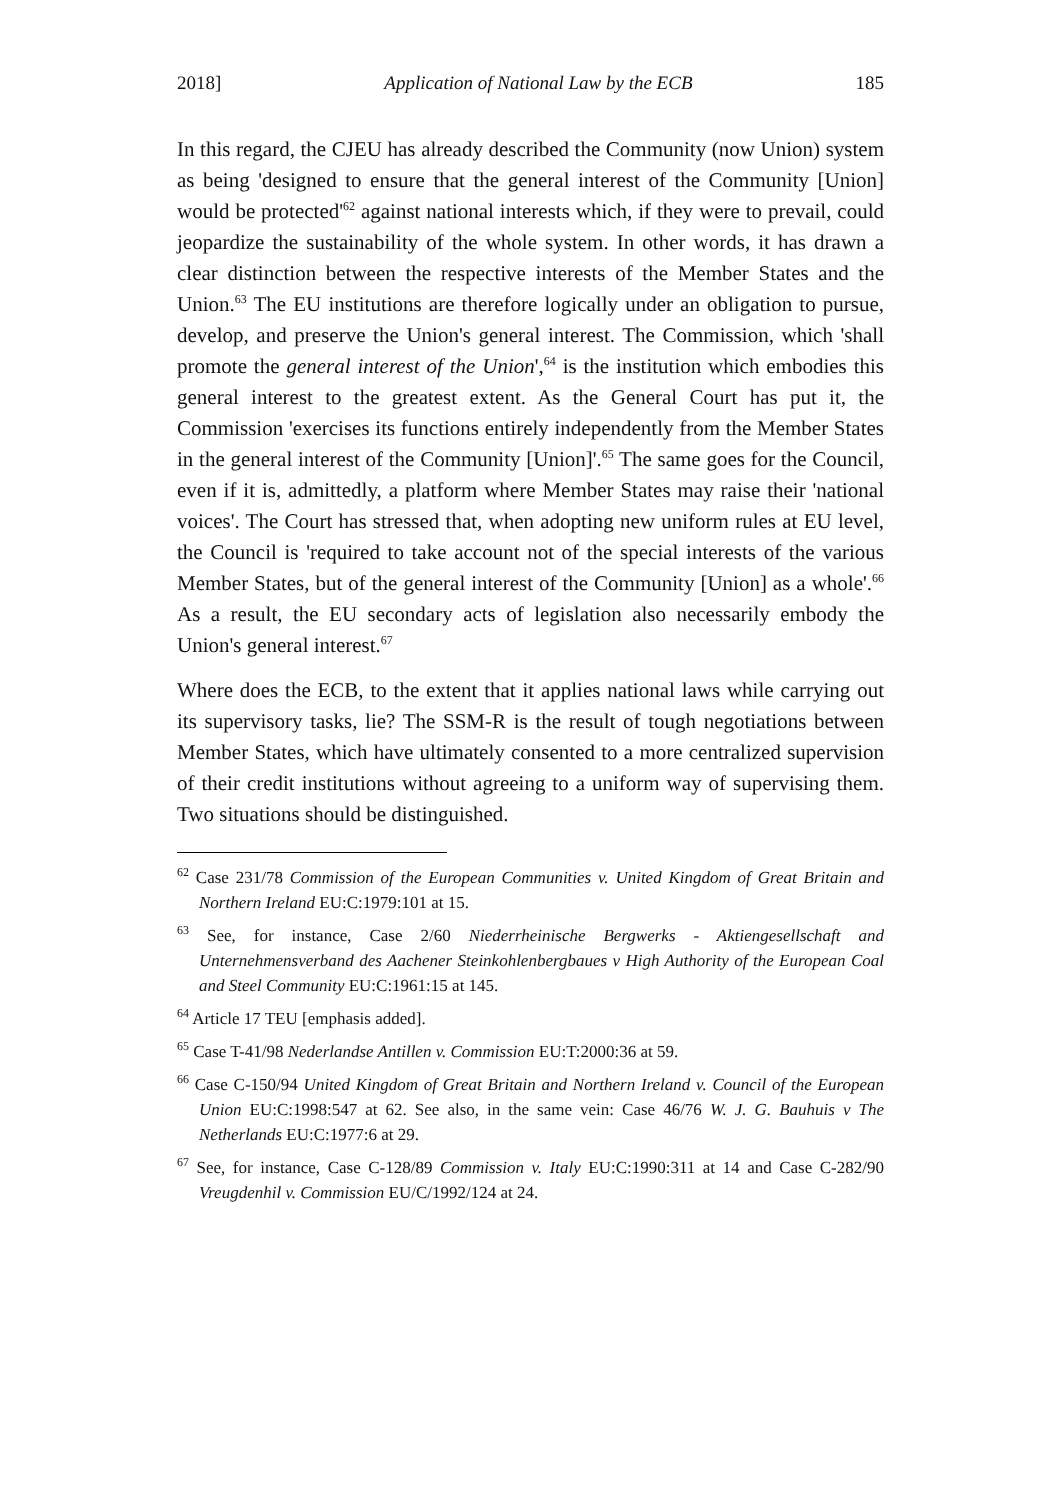2018] Application of National Law by the ECB 185
In this regard, the CJEU has already described the Community (now Union) system as being 'designed to ensure that the general interest of the Community [Union] would be protected'<sup>62</sup> against national interests which, if they were to prevail, could jeopardize the sustainability of the whole system. In other words, it has drawn a clear distinction between the respective interests of the Member States and the Union.<sup>63</sup> The EU institutions are therefore logically under an obligation to pursue, develop, and preserve the Union's general interest. The Commission, which 'shall promote the general interest of the Union',<sup>64</sup> is the institution which embodies this general interest to the greatest extent. As the General Court has put it, the Commission 'exercises its functions entirely independently from the Member States in the general interest of the Community [Union]'.<sup>65</sup> The same goes for the Council, even if it is, admittedly, a platform where Member States may raise their 'national voices'. The Court has stressed that, when adopting new uniform rules at EU level, the Council is 'required to take account not of the special interests of the various Member States, but of the general interest of the Community [Union] as a whole'.<sup>66</sup> As a result, the EU secondary acts of legislation also necessarily embody the Union's general interest.<sup>67</sup>
Where does the ECB, to the extent that it applies national laws while carrying out its supervisory tasks, lie? The SSM-R is the result of tough negotiations between Member States, which have ultimately consented to a more centralized supervision of their credit institutions without agreeing to a uniform way of supervising them. Two situations should be distinguished.
<sup>62</sup> Case 231/78 Commission of the European Communities v. United Kingdom of Great Britain and Northern Ireland EU:C:1979:101 at 15.
<sup>63</sup> See, for instance, Case 2/60 Niederrheinische Bergwerks - Aktiengesellschaft and Unternehmensverband des Aachener Steinkohlenbergbaues v High Authority of the European Coal and Steel Community EU:C:1961:15 at 145.
<sup>64</sup> Article 17 TEU [emphasis added].
<sup>65</sup> Case T-41/98 Nederlandse Antillen v. Commission EU:T:2000:36 at 59.
<sup>66</sup> Case C-150/94 United Kingdom of Great Britain and Northern Ireland v. Council of the European Union EU:C:1998:547 at 62. See also, in the same vein: Case 46/76 W. J. G. Bauhuis v The Netherlands EU:C:1977:6 at 29.
<sup>67</sup> See, for instance, Case C-128/89 Commission v. Italy EU:C:1990:311 at 14 and Case C-282/90 Vreugdenhil v. Commission EU/C/1992/124 at 24.